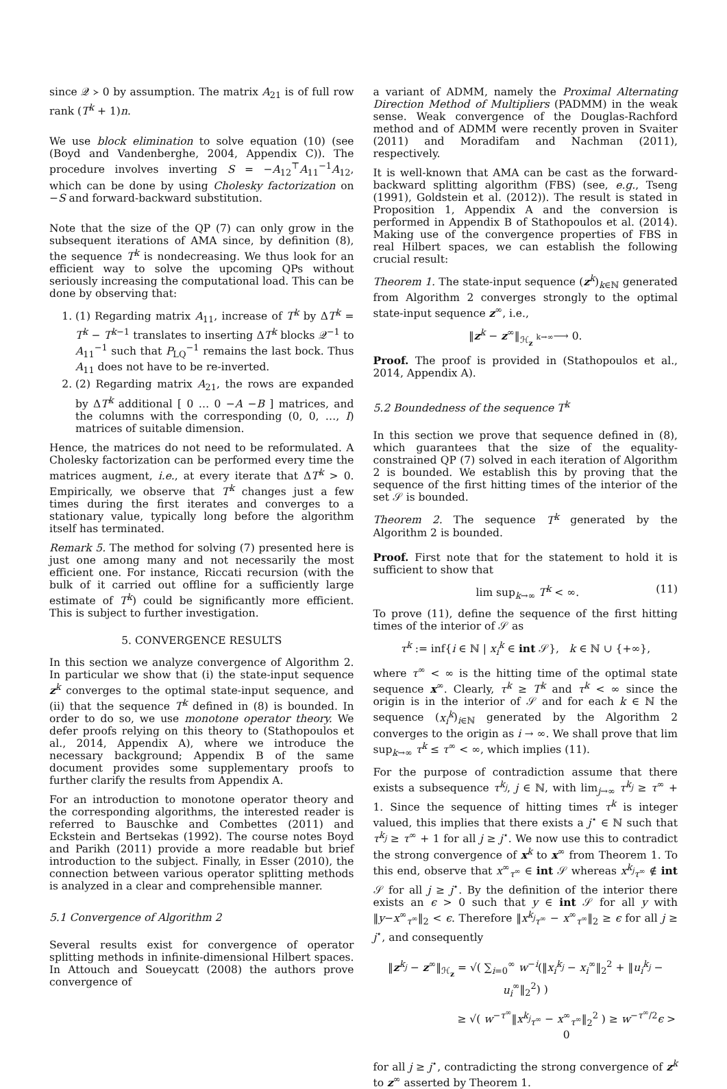since 𝒬 ≻ 0 by assumption. The matrix A<sub>21</sub> is of full row rank (T<sup>k</sup> + 1)n.
We use block elimination to solve equation (10) (see (Boyd and Vandenberghe, 2004, Appendix C)). The procedure involves inverting S = −A<sub>12</sub><sup>⊤</sup>A<sub>11</sub><sup>−1</sup>A<sub>12</sub>, which can be done by using Cholesky factorization on −S and forward-backward substitution.
Note that the size of the QP (7) can only grow in the subsequent iterations of AMA since, by definition (8), the sequence T<sup>k</sup> is nondecreasing. We thus look for an efficient way to solve the upcoming QPs without seriously increasing the computational load. This can be done by observing that:
1. (1) Regarding matrix A<sub>11</sub>, increase of T<sup>k</sup> by ΔT<sup>k</sup> = T<sup>k</sup> − T<sup>k−1</sup> translates to inserting ΔT<sup>k</sup> blocks 𝒬<sup>−1</sup> to A<sub>11</sub><sup>−1</sup> such that P<sub>LQ</sub><sup>−1</sup> remains the last bock. Thus A<sub>11</sub> does not have to be re-inverted.
2. (2) Regarding matrix A<sub>21</sub>, the rows are expanded by ΔT<sup>k</sup> additional [ 0 … 0 −A −B ] matrices, and the columns with the corresponding (0, 0, …, I) matrices of suitable dimension.
Hence, the matrices do not need to be reformulated. A Cholesky factorization can be performed every time the matrices augment, i.e., at every iterate that ΔT<sup>k</sup> > 0. Empirically, we observe that T<sup>k</sup> changes just a few times during the first iterates and converges to a stationary value, typically long before the algorithm itself has terminated.
Remark 5. The method for solving (7) presented here is just one among many and not necessarily the most efficient one. For instance, Riccati recursion (with the bulk of it carried out offline for a sufficiently large estimate of T<sup>k</sup>) could be significantly more efficient. This is subject to further investigation.
5. CONVERGENCE RESULTS
In this section we analyze convergence of Algorithm 2. In particular we show that (i) the state-input sequence z<sup>k</sup> converges to the optimal state-input sequence, and (ii) that the sequence T<sup>k</sup> defined in (8) is bounded. In order to do so, we use monotone operator theory. We defer proofs relying on this theory to (Stathopoulos et al., 2014, Appendix A), where we introduce the necessary background; Appendix B of the same document provides some supplementary proofs to further clarify the results from Appendix A.
For an introduction to monotone operator theory and the corresponding algorithms, the interested reader is referred to Bauschke and Combettes (2011) and Eckstein and Bertsekas (1992). The course notes Boyd and Parikh (2011) provide a more readable but brief introduction to the subject. Finally, in Esser (2010), the connection between various operator splitting methods is analyzed in a clear and comprehensible manner.
5.1 Convergence of Algorithm 2
Several results exist for convergence of operator splitting methods in infinite-dimensional Hilbert spaces. In Attouch and Soueycatt (2008) the authors prove convergence of
a variant of ADMM, namely the Proximal Alternating Direction Method of Multipliers (PADMM) in the weak sense. Weak convergence of the Douglas-Rachford method and of ADMM were recently proven in Svaiter (2011) and Moradifam and Nachman (2011), respectively.
It is well-known that AMA can be cast as the forward-backward splitting algorithm (FBS) (see, e.g., Tseng (1991), Goldstein et al. (2012)). The result is stated in Proposition 1, Appendix A and the conversion is performed in Appendix B of Stathopoulos et al. (2014). Making use of the convergence properties of FBS in real Hilbert spaces, we can establish the following crucial result:
Theorem 1. The state-input sequence (z<sup>k</sup>)<sub>k∈ℕ</sub> generated from Algorithm 2 converges strongly to the optimal state-input sequence z<sup>∞</sup>, i.e.,
‖z<sup>k</sup> − z<sup>∞</sup>‖<sub>ℋ<sub>z</sub></sub> k→∞⟶ 0.
Proof. The proof is provided in (Stathopoulos et al., 2014, Appendix A).
5.2 Boundedness of the sequence T<sup>k</sup>
In this section we prove that sequence defined in (8), which guarantees that the size of the equality-constrained QP (7) solved in each iteration of Algorithm 2 is bounded. We establish this by proving that the sequence of the first hitting times of the interior of the set 𝒮 is bounded.
Theorem 2. The sequence T<sup>k</sup> generated by the Algorithm 2 is bounded.
Proof. First note that for the statement to hold it is sufficient to show that
lim sup<sub>k→∞</sub> T<sup>k</sup> < ∞. (11)
To prove (11), define the sequence of the first hitting times of the interior of 𝒮 as
τ<sup>k</sup> := inf{i ∈ ℕ | x<sub>i</sub><sup>k</sup> ∈ int 𝒮}, k ∈ ℕ ∪ {+∞},
where τ<sup>∞</sup> < ∞ is the hitting time of the optimal state sequence x<sup>∞</sup>. Clearly, τ<sup>k</sup> ≥ T<sup>k</sup> and τ<sup>k</sup> < ∞ since the origin is in the interior of 𝒮 and for each k ∈ ℕ the sequence (x<sub>i</sub><sup>k</sup>)<sub>i∈ℕ</sub> generated by the Algorithm 2 converges to the origin as i → ∞. We shall prove that lim sup<sub>k→∞</sub> τ<sup>k</sup> ≤ τ<sup>∞</sup> < ∞, which implies (11).
For the purpose of contradiction assume that there exists a subsequence τ<sup>k<sub>j</sub></sup>, j ∈ ℕ, with lim<sub>j→∞</sub> τ<sup>k<sub>j</sub></sup> ≥ τ<sup>∞</sup> + 1. Since the sequence of hitting times τ<sup>k</sup> is integer valued, this implies that there exists a j<sup>⋆</sup> ∈ ℕ such that τ<sup>k<sub>j</sub></sup> ≥ τ<sup>∞</sup> + 1 for all j ≥ j<sup>⋆</sup>. We now use this to contradict the strong convergence of x<sup>k</sup> to x<sup>∞</sup> from Theorem 1. To this end, observe that x<sup>∞</sup><sub>τ<sup>∞</sup></sub> ∈ int 𝒮 whereas x<sup>k<sub>j</sub></sup><sub>τ<sup>∞</sup></sub> ∉ int 𝒮 for all j ≥ j<sup>⋆</sup>. By the definition of the interior there exists an ϵ > 0 such that y ∈ int 𝒮 for all y with ‖y−x<sup>∞</sup><sub>τ<sup>∞</sup></sub>‖<sub>2</sub> < ϵ. Therefore ‖x<sup>k<sub>j</sub></sup><sub>τ<sup>∞</sup></sub> − x<sup>∞</sup><sub>τ<sup>∞</sup></sub>‖<sub>2</sub> ≥ ϵ for all j ≥ j<sup>⋆</sup>, and consequently
‖z<sup>k<sub>j</sub></sup> − z<sup>∞</sup>‖<sub>ℋ<sub>z</sub></sub> = √( ∑<sub>i=0</sub><sup>∞</sup> w<sup>−i</sup>(‖x<sub>i</sub><sup>k<sub>j</sub></sup> − x<sub>i</sub><sup>∞</sup>‖<sub>2</sub><sup>2</sup> + ‖u<sub>i</sub><sup>k<sub>j</sub></sup> − u<sub>i</sub><sup>∞</sup>‖<sub>2</sub><sup>2</sup>) )
≥ √( w<sup>−τ<sup>∞</sup></sup>‖x<sup>k<sub>j</sub></sup><sub>τ<sup>∞</sup></sub> − x<sup>∞</sup><sub>τ<sup>∞</sup></sub>‖<sub>2</sub><sup>2</sup> ) ≥ w<sup>−τ<sup>∞</sup>/2</sup>ϵ > 0
for all j ≥ j<sup>⋆</sup>, contradicting the strong convergence of z<sup>k</sup> to z<sup>∞</sup> asserted by Theorem 1.